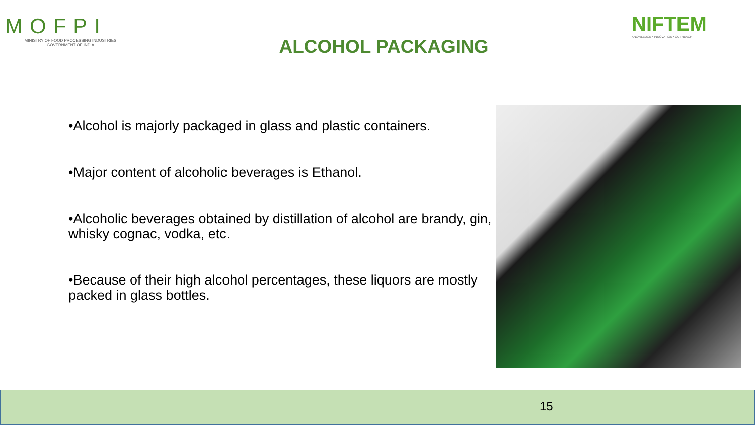MOFPI
MINISTRY OF FOOD PROCESSING INDUSTRIES
GOVERNMENT OF INDIA
ALCOHOL PACKAGING
NIFTEM
KNOWLEDGE • INNOVATION • OUTREACH
•Alcohol is majorly packaged in glass and plastic containers.
•Major content of alcoholic beverages is Ethanol.
•Alcoholic beverages obtained by distillation of alcohol are brandy, gin, whisky cognac, vodka, etc.
•Because of their high alcohol percentages, these liquors are mostly packed in glass bottles.
15